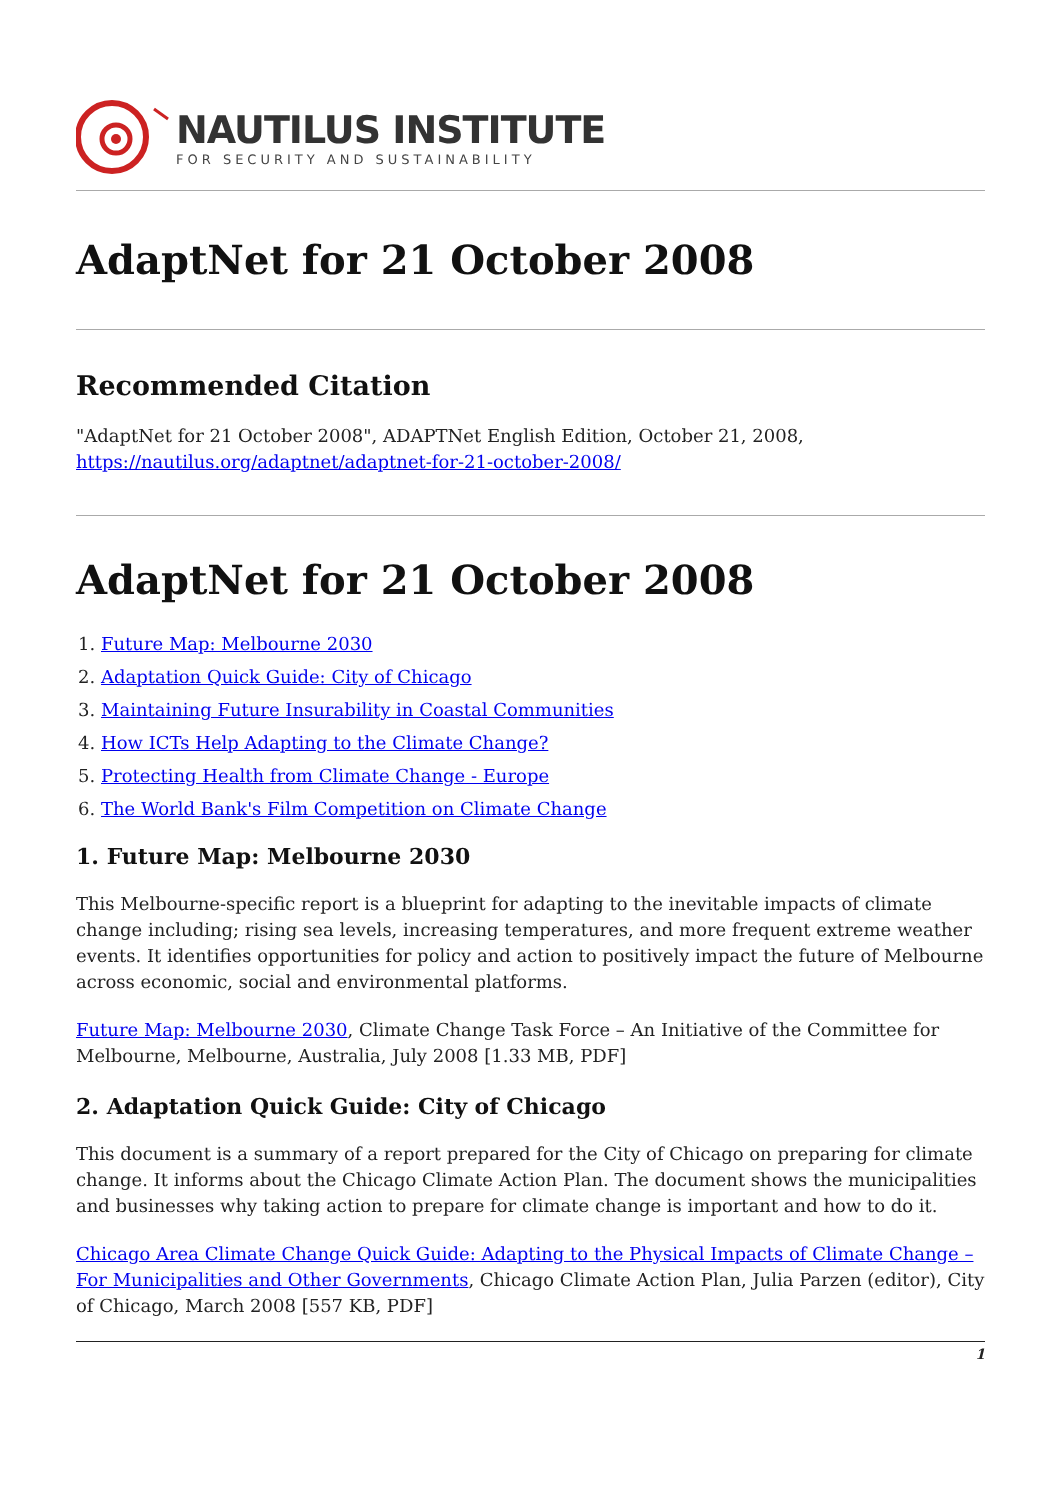NAUTILUS INSTITUTE
FOR SECURITY AND SUSTAINABILITY
AdaptNet for 21 October 2008
Recommended Citation
"AdaptNet for 21 October 2008", ADAPTNet English Edition, October 21, 2008, https://nautilus.org/adaptnet/adaptnet-for-21-october-2008/
AdaptNet for 21 October 2008
1. Future Map: Melbourne 2030
2. Adaptation Quick Guide: City of Chicago
3. Maintaining Future Insurability in Coastal Communities
4. How ICTs Help Adapting to the Climate Change?
5. Protecting Health from Climate Change - Europe
6. The World Bank's Film Competition on Climate Change
1. Future Map: Melbourne 2030
This Melbourne-specific report is a blueprint for adapting to the inevitable impacts of climate change including; rising sea levels, increasing temperatures, and more frequent extreme weather events. It identifies opportunities for policy and action to positively impact the future of Melbourne across economic, social and environmental platforms.
Future Map: Melbourne 2030, Climate Change Task Force – An Initiative of the Committee for Melbourne, Melbourne, Australia, July 2008 [1.33 MB, PDF]
2. Adaptation Quick Guide: City of Chicago
This document is a summary of a report prepared for the City of Chicago on preparing for climate change. It informs about the Chicago Climate Action Plan. The document shows the municipalities and businesses why taking action to prepare for climate change is important and how to do it.
Chicago Area Climate Change Quick Guide: Adapting to the Physical Impacts of Climate Change – For Municipalities and Other Governments, Chicago Climate Action Plan, Julia Parzen (editor), City of Chicago, March 2008 [557 KB, PDF]
1